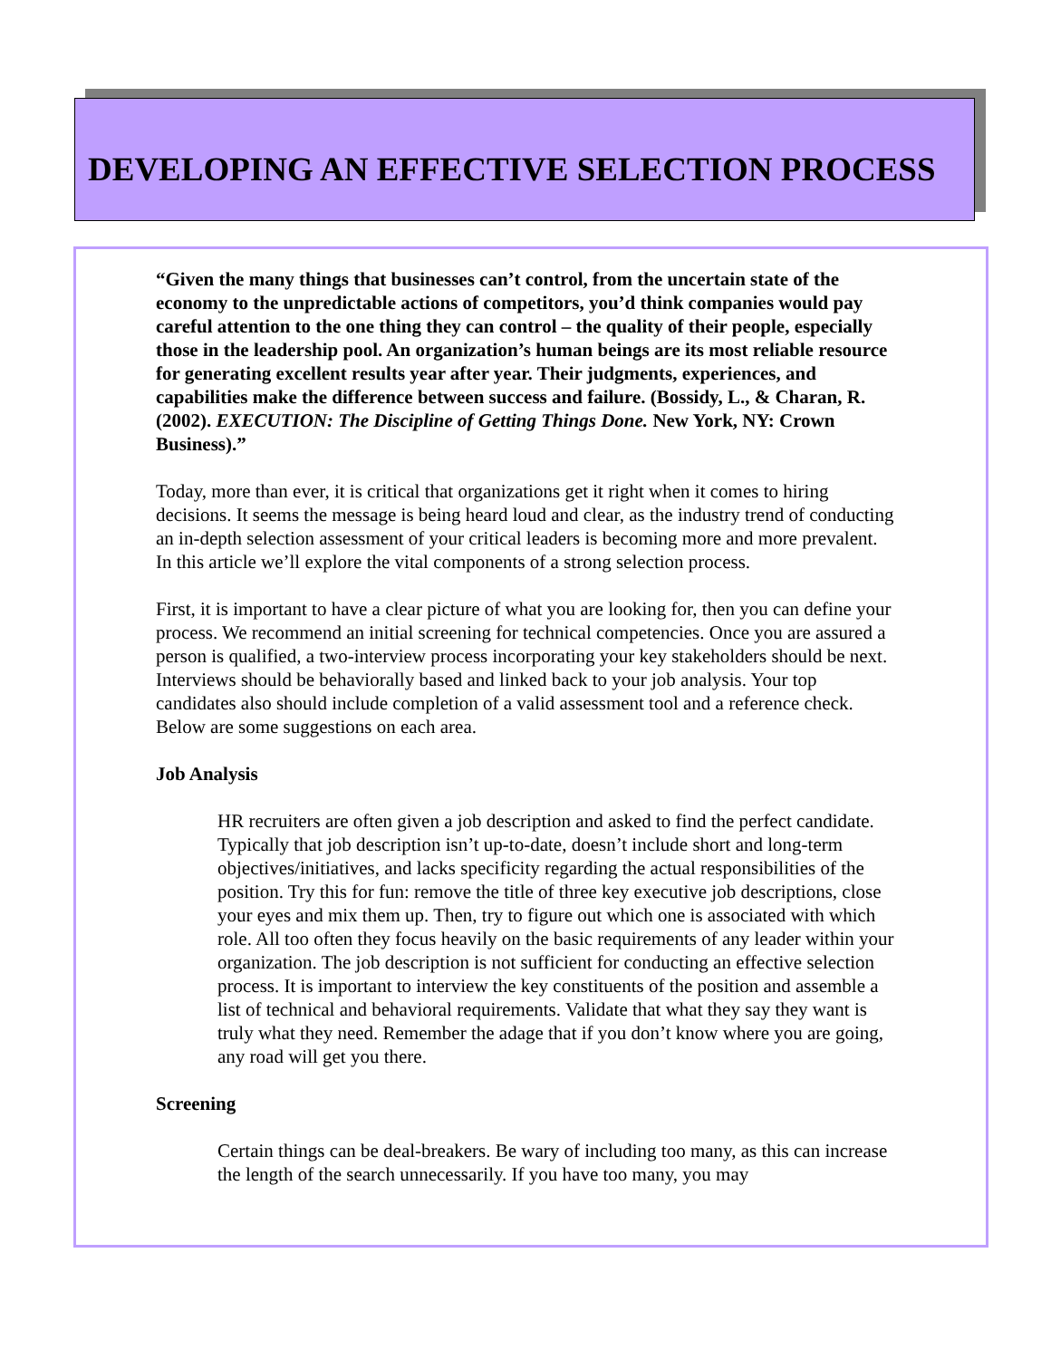DEVELOPING AN EFFECTIVE SELECTION PROCESS
“Given the many things that businesses can’t control, from the uncertain state of the economy to the unpredictable actions of competitors, you’d think companies would pay careful attention to the one thing they can control – the quality of their people, especially those in the leadership pool. An organization’s human beings are its most reliable resource for generating excellent results year after year. Their judgments, experiences, and capabilities make the difference between success and failure. (Bossidy, L., & Charan, R. (2002). EXECUTION: The Discipline of Getting Things Done. New York, NY: Crown Business).”
Today, more than ever, it is critical that organizations get it right when it comes to hiring decisions. It seems the message is being heard loud and clear, as the industry trend of conducting an in-depth selection assessment of your critical leaders is becoming more and more prevalent. In this article we’ll explore the vital components of a strong selection process.
First, it is important to have a clear picture of what you are looking for, then you can define your process. We recommend an initial screening for technical competencies. Once you are assured a person is qualified, a two-interview process incorporating your key stakeholders should be next. Interviews should be behaviorally based and linked back to your job analysis. Your top candidates also should include completion of a valid assessment tool and a reference check. Below are some suggestions on each area.
Job Analysis
HR recruiters are often given a job description and asked to find the perfect candidate. Typically that job description isn’t up-to-date, doesn’t include short and long-term objectives/initiatives, and lacks specificity regarding the actual responsibilities of the position. Try this for fun: remove the title of three key executive job descriptions, close your eyes and mix them up. Then, try to figure out which one is associated with which role. All too often they focus heavily on the basic requirements of any leader within your organization. The job description is not sufficient for conducting an effective selection process. It is important to interview the key constituents of the position and assemble a list of technical and behavioral requirements. Validate that what they say they want is truly what they need. Remember the adage that if you don’t know where you are going, any road will get you there.
Screening
Certain things can be deal-breakers. Be wary of including too many, as this can increase the length of the search unnecessarily. If you have too many, you may